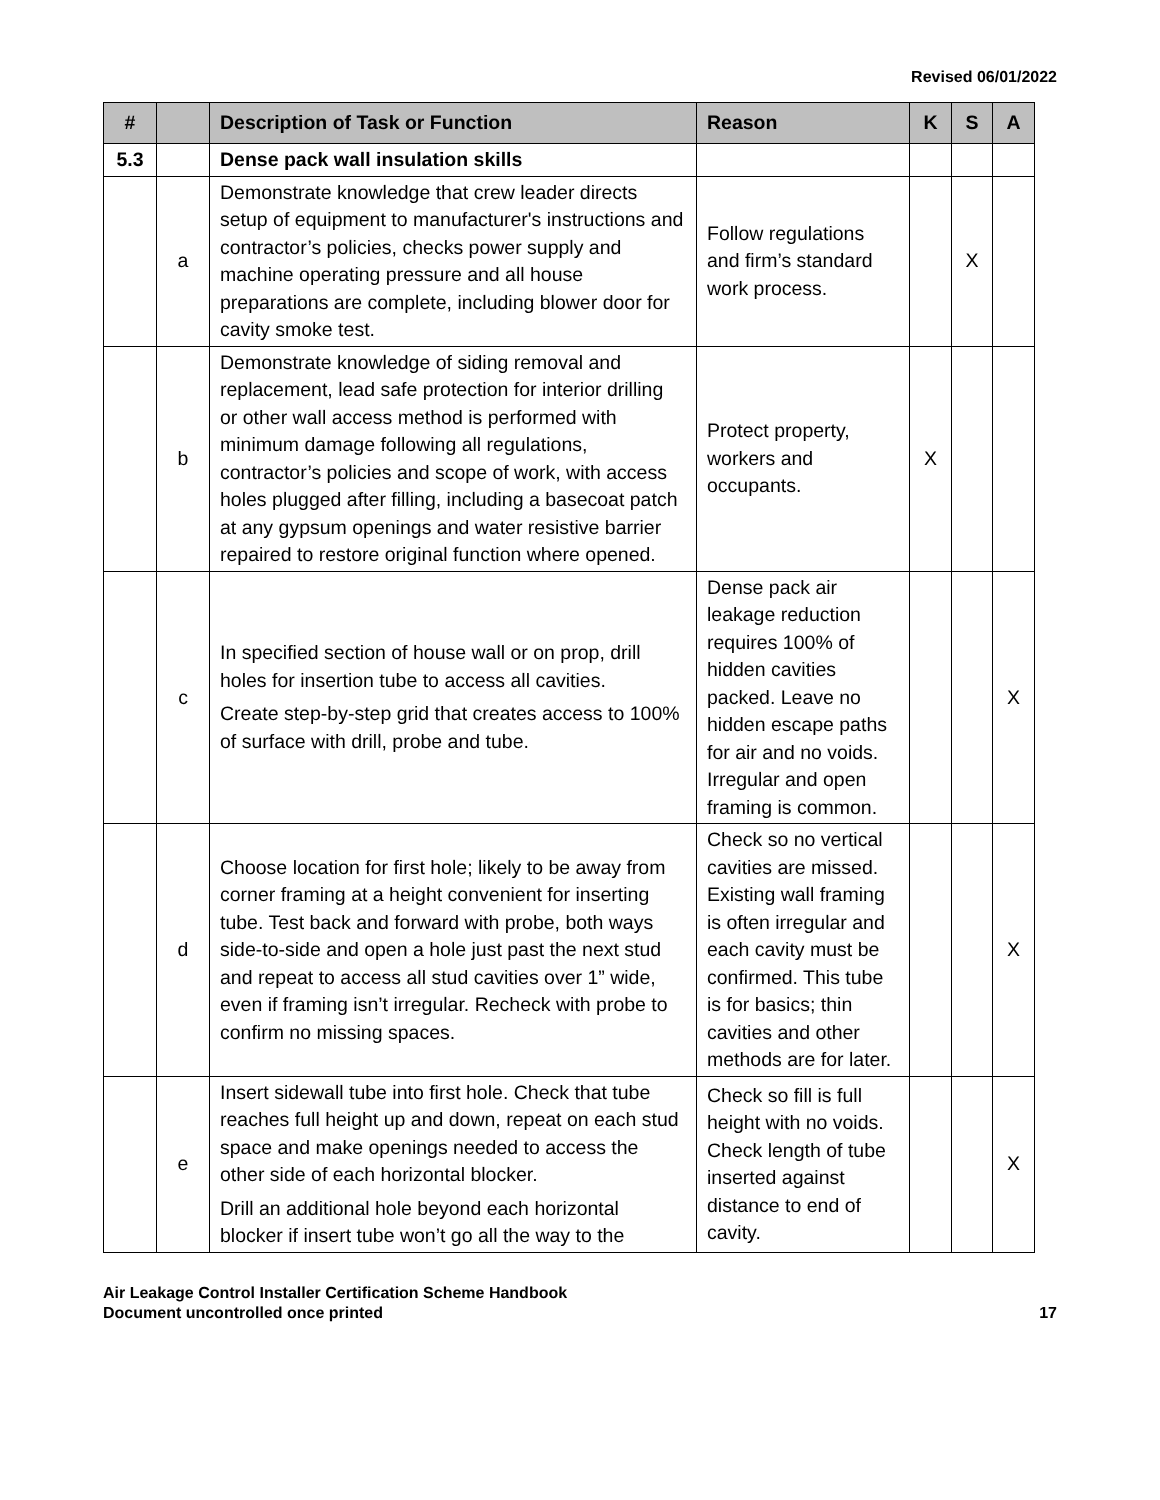Revised 06/01/2022
| # | | Description of Task or Function | Reason | K | S | A |
| --- | --- | --- | --- | --- | --- | --- |
| 5.3 | | Dense pack wall insulation skills | | | | |
| | a | Demonstrate knowledge that crew leader directs setup of equipment to manufacturer's instructions and contractor’s policies, checks power supply and machine operating pressure and all house preparations are complete, including blower door for cavity smoke test. | Follow regulations and firm’s standard work process. | | X | |
| | b | Demonstrate knowledge of siding removal and replacement, lead safe protection for interior drilling or other wall access method is performed with minimum damage following all regulations, contractor’s policies and scope of work, with access holes plugged after filling, including a basecoat patch at any gypsum openings and water resistive barrier repaired to restore original function where opened. | Protect property, workers and occupants. | X | | |
| | c | In specified section of house wall or on prop, drill holes for insertion tube to access all cavities. Create step-by-step grid that creates access to 100% of surface with drill, probe and tube. | Dense pack air leakage reduction requires 100% of hidden cavities packed. Leave no hidden escape paths for air and no voids. Irregular and open framing is common. | | | X |
| | d | Choose location for first hole; likely to be away from corner framing at a height convenient for inserting tube. Test back and forward with probe, both ways side-to-side and open a hole just past the next stud and repeat to access all stud cavities over 1” wide, even if framing isn’t irregular. Recheck with probe to confirm no missing spaces. | Check so no vertical cavities are missed. Existing wall framing is often irregular and each cavity must be confirmed. This tube is for basics; thin cavities and other methods are for later. | | | X |
| | e | Insert sidewall tube into first hole. Check that tube reaches full height up and down, repeat on each stud space and make openings needed to access the other side of each horizontal blocker. Drill an additional hole beyond each horizontal blocker if insert tube won’t go all the way to the | Check so fill is full height with no voids. Check length of tube inserted against distance to end of cavity. | | | X |
Air Leakage Control Installer Certification Scheme Handbook
Document uncontrolled once printed
17